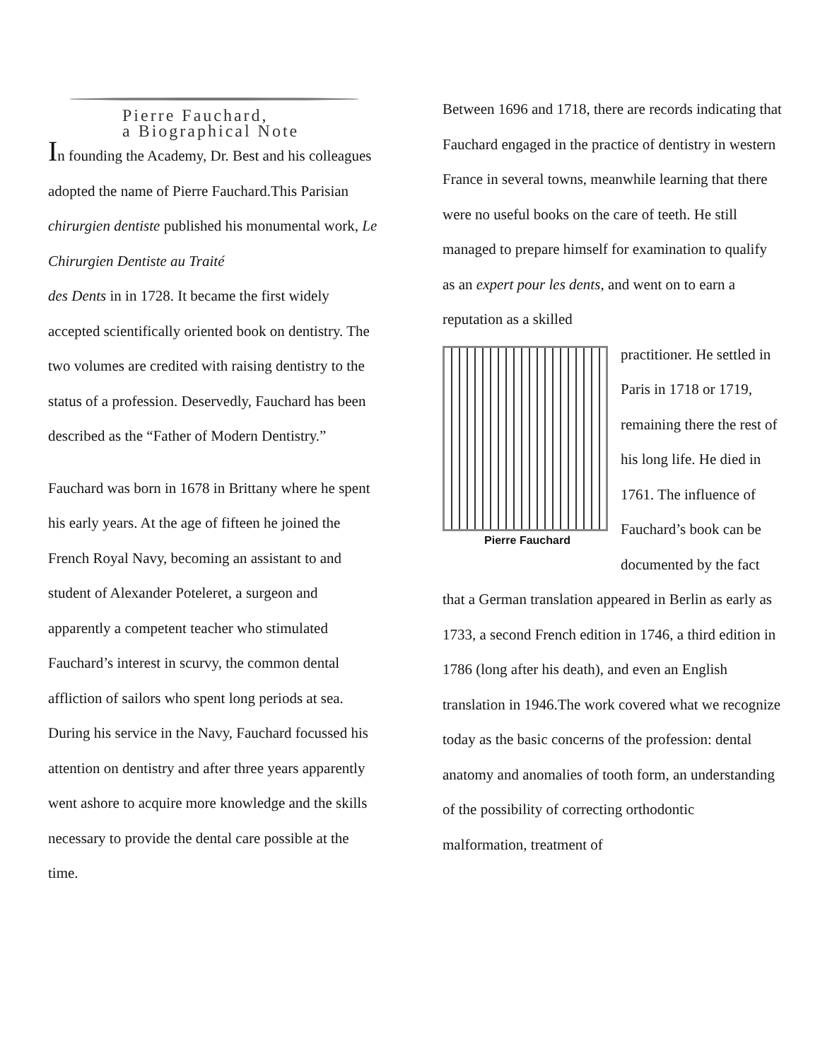Pierre Fauchard,
a Biographical Note
In founding the Academy, Dr. Best and his colleagues adopted the name of Pierre Fauchard.This Parisian chirurgien dentiste published his monumental work, Le Chirurgien Dentiste au Traité
des Dents in in 1728. It became the first widely accepted scientifically oriented book on dentistry. The two volumes are credited with raising dentistry to the status of a profession. Deservedly, Fauchard has been described as the “Father of Modern Dentistry.”
Fauchard was born in 1678 in Brittany where he spent his early years. At the age of fifteen he joined the French Royal Navy, becoming an assistant to and student of Alexander Poteleret, a surgeon and apparently a competent teacher who stimulated Fauchard’s interest in scurvy, the common dental affliction of sailors who spent long periods at sea. During his service in the Navy, Fauchard focussed his attention on dentistry and after three years apparently went ashore to acquire more knowledge and the skills necessary to provide the dental care possible at the time.
Between 1696 and 1718, there are records indicating that Fauchard engaged in the practice of dentistry in western France in several towns, meanwhile learning that there were no useful books on the care of teeth. He still managed to prepare himself for examination to qualify as an expert pour les dents, and went on to earn a reputation as a skilled
Pierre Fauchard
practitioner. He settled in Paris in 1718 or 1719, remaining there the rest of his long life. He died in 1761. The influence of Fauchard’s book can be documented by the fact that a German translation appeared in Berlin as early as 1733, a second French edition in 1746, a third edition in 1786 (long after his death), and even an English translation in 1946.The work covered what we recognize today as the basic concerns of the profession: dental anatomy and anomalies of tooth form, an understanding of the possibility of correcting orthodontic malformation, treatment of